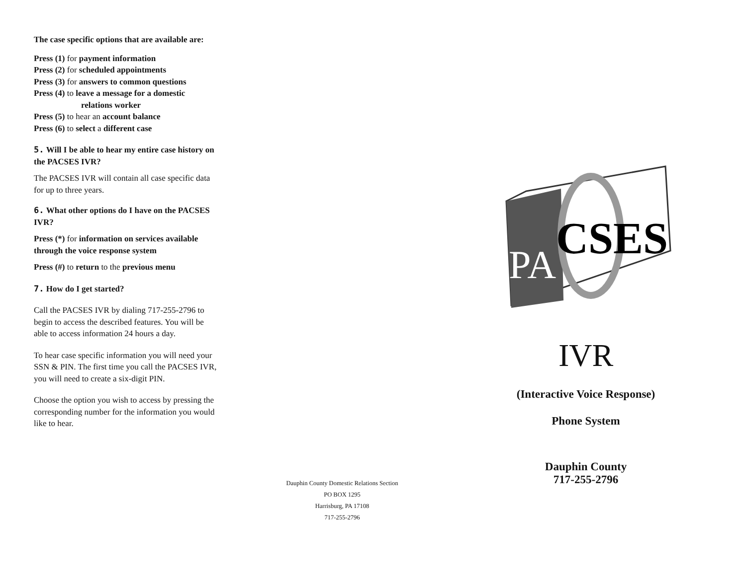The case specific options that are available are:
Press (1) for payment information
Press (2) for scheduled appointments
Press (3) for answers to common questions
Press (4) to leave a message for a domestic
relations worker
Press (5) to hear an account balance
Press (6) to select a different case
5. Will I be able to hear my entire case history on the PACSES IVR?
The PACSES IVR will contain all case specific data for up to three years.
6. What other options do I have on the PACSES IVR?
Press (*) for information on services available through the voice response system
Press (#) to return to the previous menu
7. How do I get started?
Call the PACSES IVR by dialing 717-255-2796 to begin to access the described features. You will be able to access information 24 hours a day.
To hear case specific information you will need your SSN & PIN. The first time you call the PACSES IVR, you will need to create a six-digit PIN.
Choose the option you wish to access by pressing the corresponding number for the information you would like to hear.
Dauphin County Domestic Relations Section
PO BOX 1295
Harrisburg, PA 17108
717-255-2796
PA
CSES
IVR
(Interactive Voice Response)
Phone System
Dauphin County
717-255-2796